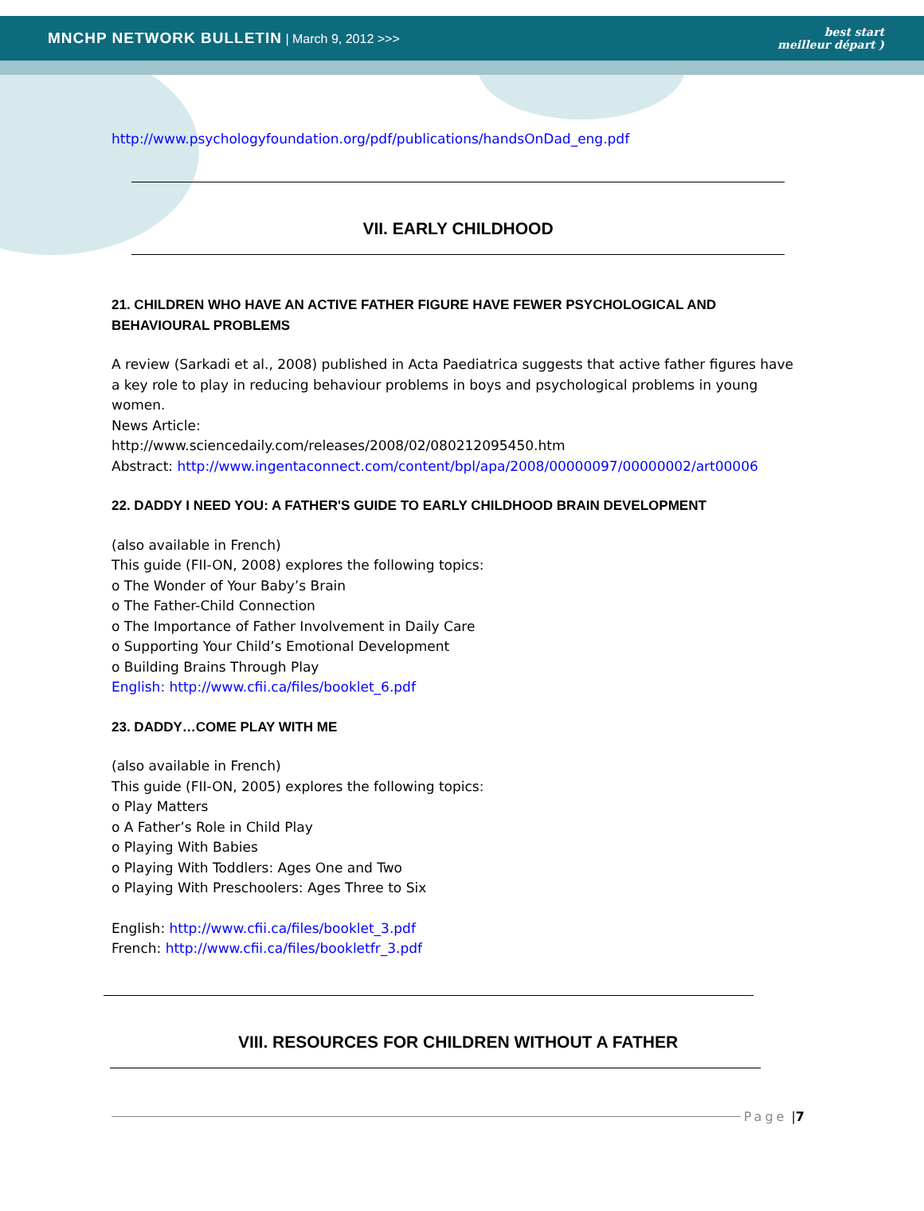MNCHP NETWORK BULLETIN | March 9, 2012 >>>
best start
meilleur départ )
http://www.psychologyfoundation.org/pdf/publications/handsOnDad_eng.pdf
VII. EARLY CHILDHOOD
21. CHILDREN WHO HAVE AN ACTIVE FATHER FIGURE HAVE FEWER PSYCHOLOGICAL AND BEHAVIOURAL PROBLEMS
A review (Sarkadi et al., 2008) published in Acta Paediatrica suggests that active father figures have a key role to play in reducing behaviour problems in boys and psychological problems in young women.
News Article:
http://www.sciencedaily.com/releases/2008/02/080212095450.htm
Abstract: http://www.ingentaconnect.com/content/bpl/apa/2008/00000097/00000002/art00006
22. DADDY I NEED YOU: A FATHER'S GUIDE TO EARLY CHILDHOOD BRAIN DEVELOPMENT
(also available in French)
This guide (FII-ON, 2008) explores the following topics:
o The Wonder of Your Baby’s Brain
o The Father-Child Connection
o The Importance of Father Involvement in Daily Care
o Supporting Your Child’s Emotional Development
o Building Brains Through Play
English: http://www.cfii.ca/files/booklet_6.pdf
23. DADDY…COME PLAY WITH ME
(also available in French)
This guide (FII-ON, 2005) explores the following topics:
o Play Matters
o A Father’s Role in Child Play
o Playing With Babies
o Playing With Toddlers: Ages One and Two
o Playing With Preschoolers: Ages Three to Six
English: http://www.cfii.ca/files/booklet_3.pdf
French: http://www.cfii.ca/files/bookletfr_3.pdf
VIII. RESOURCES FOR CHILDREN WITHOUT A FATHER
Page | 7